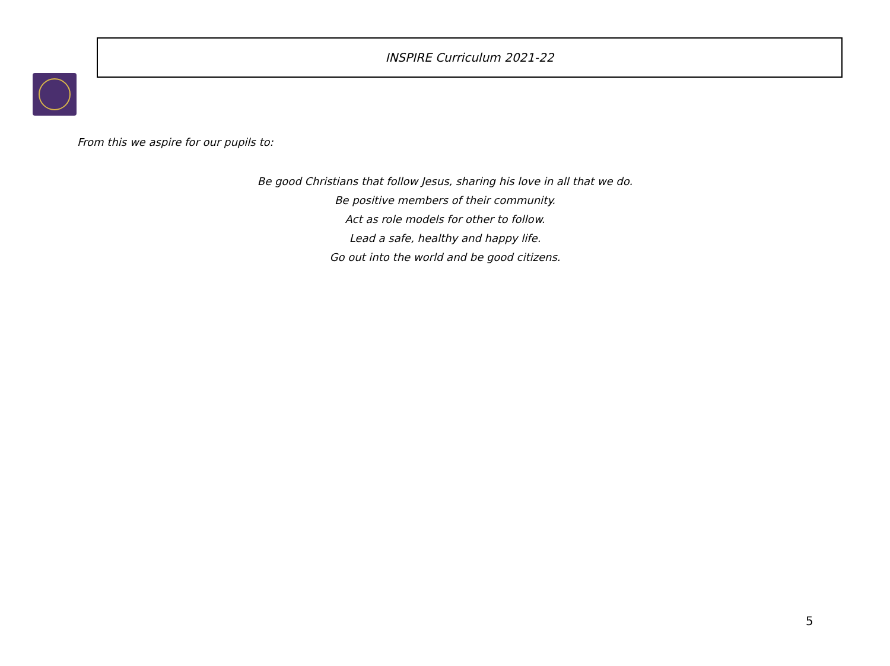INSPIRE Curriculum 2021-22
From this we aspire for our pupils to:
Be good Christians that follow Jesus, sharing his love in all that we do.
Be positive members of their community.
Act as role models for other to follow.
Lead a safe, healthy and happy life.
Go out into the world and be good citizens.
5